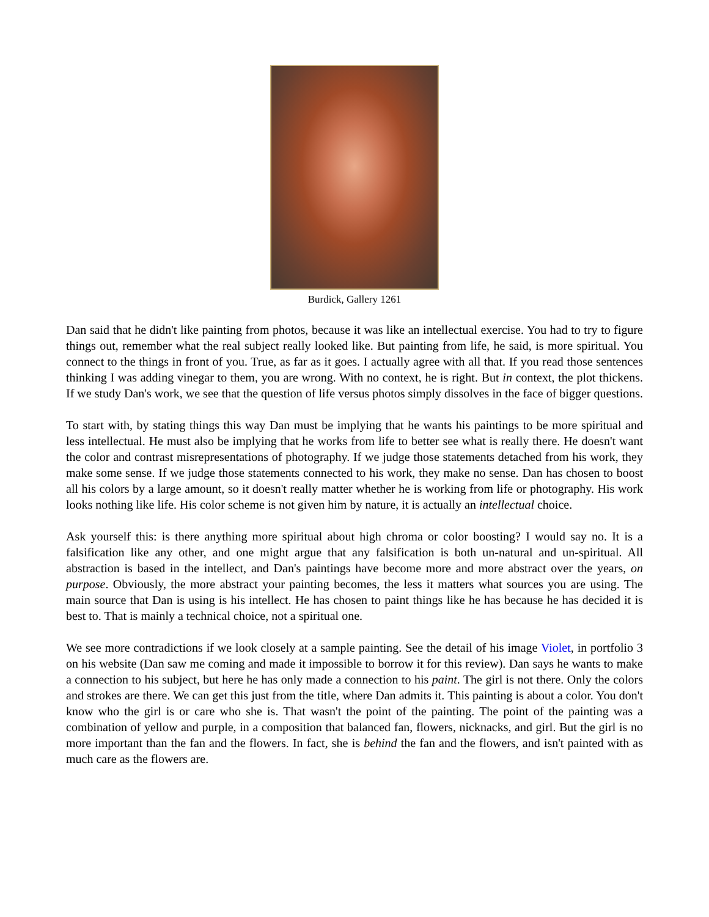Burdick, Gallery 1261
Dan said that he didn't like painting from photos, because it was like an intellectual exercise. You had to try to figure things out, remember what the real subject really looked like. But painting from life, he said, is more spiritual. You connect to the things in front of you. True, as far as it goes. I actually agree with all that. If you read those sentences thinking I was adding vinegar to them, you are wrong. With no context, he is right. But in context, the plot thickens. If we study Dan's work, we see that the question of life versus photos simply dissolves in the face of bigger questions.
To start with, by stating things this way Dan must be implying that he wants his paintings to be more spiritual and less intellectual. He must also be implying that he works from life to better see what is really there. He doesn't want the color and contrast misrepresentations of photography. If we judge those statements detached from his work, they make some sense. If we judge those statements connected to his work, they make no sense. Dan has chosen to boost all his colors by a large amount, so it doesn't really matter whether he is working from life or photography. His work looks nothing like life. His color scheme is not given him by nature, it is actually an intellectual choice.
Ask yourself this: is there anything more spiritual about high chroma or color boosting? I would say no. It is a falsification like any other, and one might argue that any falsification is both un-natural and un-spiritual. All abstraction is based in the intellect, and Dan's paintings have become more and more abstract over the years, on purpose. Obviously, the more abstract your painting becomes, the less it matters what sources you are using. The main source that Dan is using is his intellect. He has chosen to paint things like he has because he has decided it is best to. That is mainly a technical choice, not a spiritual one.
We see more contradictions if we look closely at a sample painting. See the detail of his image Violet, in portfolio 3 on his website (Dan saw me coming and made it impossible to borrow it for this review). Dan says he wants to make a connection to his subject, but here he has only made a connection to his paint. The girl is not there. Only the colors and strokes are there. We can get this just from the title, where Dan admits it. This painting is about a color. You don't know who the girl is or care who she is. That wasn't the point of the painting. The point of the painting was a combination of yellow and purple, in a composition that balanced fan, flowers, nicknacks, and girl. But the girl is no more important than the fan and the flowers. In fact, she is behind the fan and the flowers, and isn't painted with as much care as the flowers are.